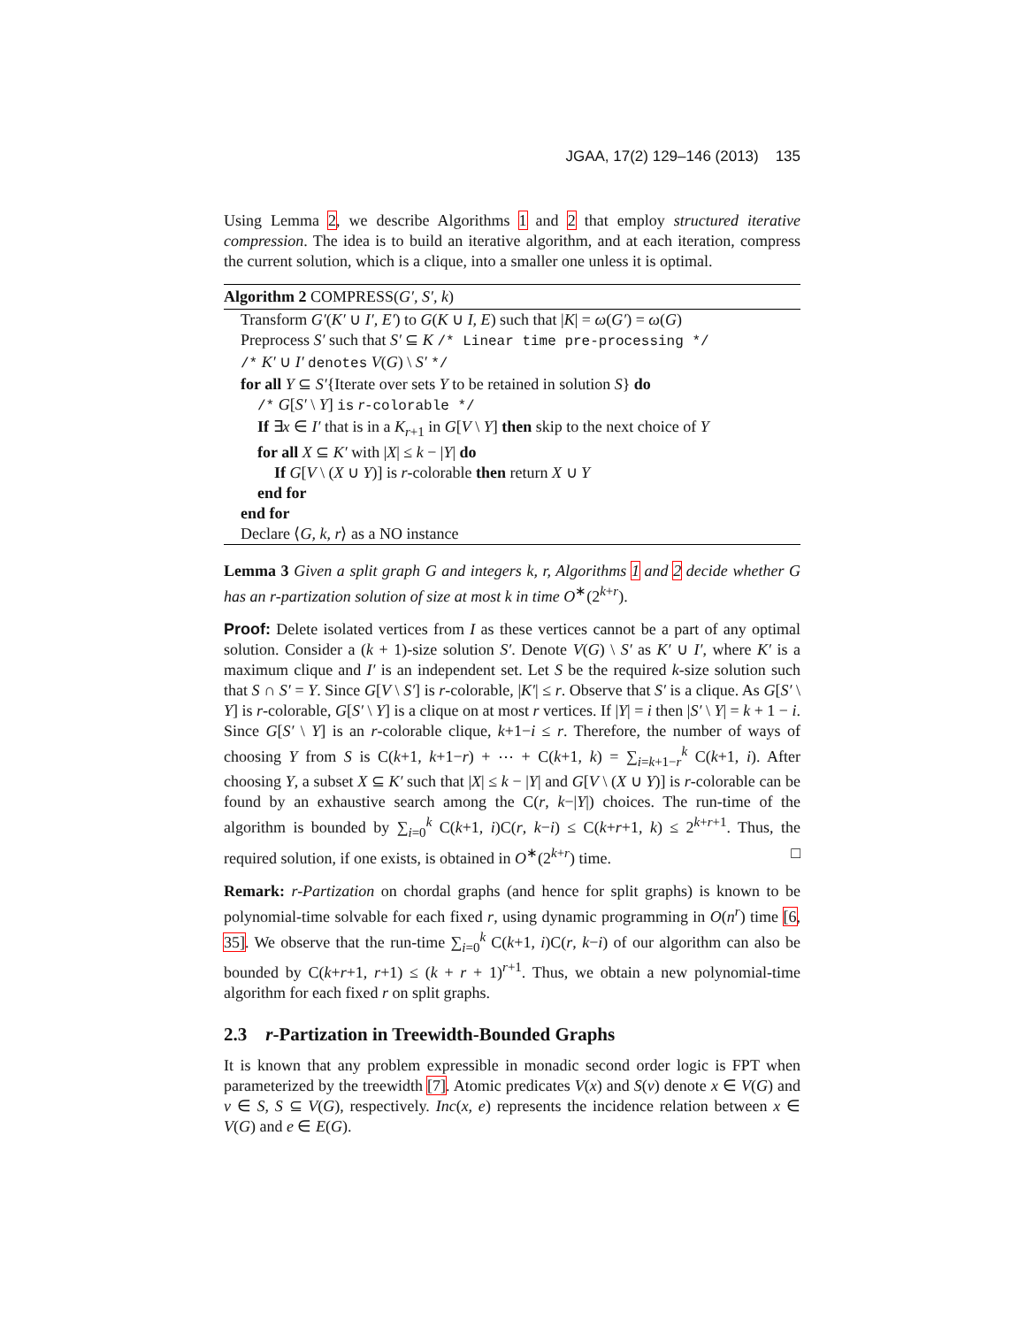JGAA, 17(2) 129–146 (2013) 135
Using Lemma 2, we describe Algorithms 1 and 2 that employ structured iterative compression. The idea is to build an iterative algorithm, and at each iteration, compress the current solution, which is a clique, into a smaller one unless it is optimal.
Algorithm 2 COMPRESS(G′, S′, k)
Transform G′(K′ ∪ I′, E′) to G(K ∪ I, E) such that |K| = ω(G′) = ω(G)
Preprocess S′ such that S′ ⊆ K /* Linear time pre-processing */
/* K′ ∪ I′ denotes V(G) \ S′ */
for all Y ⊆ S′{Iterate over sets Y to be retained in solution S} do
/* G[S′ \ Y] is r-colorable */
If ∃x ∈ I′ that is in a K<sub>r+1</sub> in G[V \ Y] then skip to the next choice of Y
for all X ⊆ K′ with |X| ≤ k − |Y| do
If G[V \ (X ∪ Y)] is r-colorable then return X ∪ Y
end for
end for
Declare ⟨G, k, r⟩ as a NO instance
Lemma 3 Given a split graph G and integers k, r, Algorithms 1 and 2 decide whether G has an r-partization solution of size at most k in time O<sup>∗</sup>(2<sup>k+r</sup>).
Proof: Delete isolated vertices from I as these vertices cannot be a part of any optimal solution. Consider a (k + 1)-size solution S′. Denote V(G) \ S′ as K′ ∪ I′, where K′ is a maximum clique and I′ is an independent set. Let S be the required k-size solution such that S ∩ S′ = Y. Since G[V \ S′] is r-colorable, |K′| ≤ r. Observe that S′ is a clique. As G[S′ \ Y] is r-colorable, G[S′ \ Y] is a clique on at most r vertices. If |Y| = i then |S′ \ Y| = k + 1 − i. Since G[S′ \ Y] is an r-colorable clique, k+1−i ≤ r. Therefore, the number of ways of choosing Y from S is C(k+1, k+1−r) + ⋯ + C(k+1, k) = ∑<sub>i=k+1−r</sub><sup>k</sup> C(k+1, i). After choosing Y, a subset X ⊆ K′ such that |X| ≤ k − |Y| and G[V \ (X ∪ Y)] is r-colorable can be found by an exhaustive search among the C(r, k−|Y|) choices. The run-time of the algorithm is bounded by ∑<sub>i=0</sub><sup>k</sup> C(k+1, i)C(r, k−i) ≤ C(k+r+1, k) ≤ 2<sup>k+r+1</sup>. Thus, the required solution, if one exists, is obtained in O<sup>∗</sup>(2<sup>k+r</sup>) time. □
Remark: r-Partization on chordal graphs (and hence for split graphs) is known to be polynomial-time solvable for each fixed r, using dynamic programming in O(n<sup>r</sup>) time [6, 35]. We observe that the run-time ∑<sub>i=0</sub><sup>k</sup> C(k+1, i)C(r, k−i) of our algorithm can also be bounded by C(k+r+1, r+1) ≤ (k + r + 1)<sup>r+1</sup>. Thus, we obtain a new polynomial-time algorithm for each fixed r on split graphs.
2.3 r-Partization in Treewidth-Bounded Graphs
It is known that any problem expressible in monadic second order logic is FPT when parameterized by the treewidth [7]. Atomic predicates V(x) and S(v) denote x ∈ V(G) and v ∈ S, S ⊆ V(G), respectively. Inc(x, e) represents the incidence relation between x ∈ V(G) and e ∈ E(G).